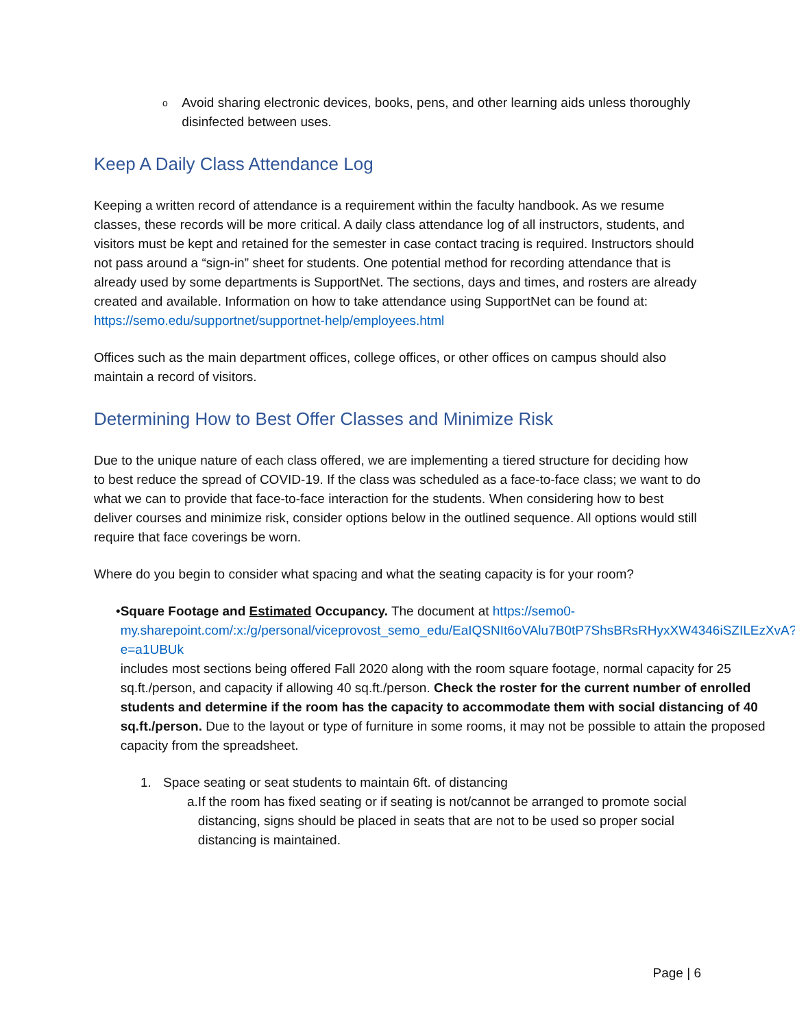o
Avoid sharing electronic devices, books, pens, and other learning aids unless thoroughly disinfected between uses.
Keep A Daily Class Attendance Log
Keeping a written record of attendance is a requirement within the faculty handbook. As we resume classes, these records will be more critical. A daily class attendance log of all instructors, students, and visitors must be kept and retained for the semester in case contact tracing is required. Instructors should not pass around a “sign-in” sheet for students. One potential method for recording attendance that is already used by some departments is SupportNet. The sections, days and times, and rosters are already created and available. Information on how to take attendance using SupportNet can be found at: https://semo.edu/supportnet/supportnet-help/employees.html
Offices such as the main department offices, college offices, or other offices on campus should also maintain a record of visitors.
Determining How to Best Offer Classes and Minimize Risk
Due to the unique nature of each class offered, we are implementing a tiered structure for deciding how to best reduce the spread of COVID-19. If the class was scheduled as a face-to-face class; we want to do what we can to provide that face-to-face interaction for the students. When considering how to best deliver courses and minimize risk, consider options below in the outlined sequence. All options would still require that face coverings be worn.
Where do you begin to consider what spacing and what the seating capacity is for your room?
• Square Footage and Estimated Occupancy. The document at https://semo0-my.sharepoint.com/:x:/g/personal/viceprovost_semo_edu/EaIQSNIt6oVAlu7B0tP7ShsBRsRHyxXW4346iSZILEzXvA?e=a1UBUk
includes most sections being offered Fall 2020 along with the room square footage, normal capacity for 25 sq.ft./person, and capacity if allowing 40 sq.ft./person. Check the roster for the current number of enrolled students and determine if the room has the capacity to accommodate them with social distancing of 40 sq.ft./person. Due to the layout or type of furniture in some rooms, it may not be possible to attain the proposed capacity from the spreadsheet.
1. Space seating or seat students to maintain 6ft. of distancing
a. If the room has fixed seating or if seating is not/cannot be arranged to promote social distancing, signs should be placed in seats that are not to be used so proper social distancing is maintained.
Page | 6